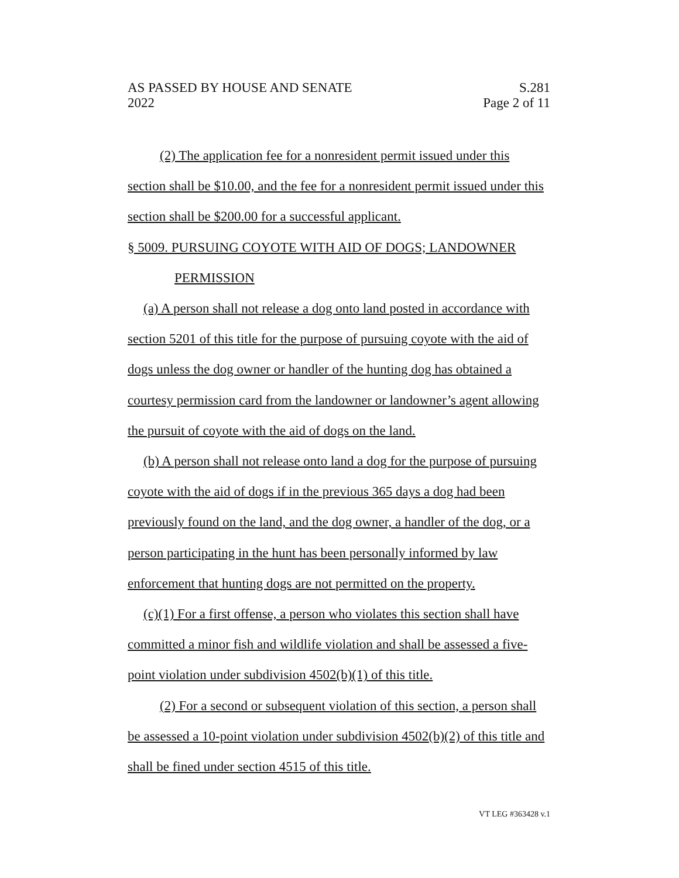AS PASSED BY HOUSE AND SENATE S.281
2022 Page 2 of 11
(2) The application fee for a nonresident permit issued under this section shall be $10.00, and the fee for a nonresident permit issued under this section shall be $200.00 for a successful applicant.
§ 5009. PURSUING COYOTE WITH AID OF DOGS; LANDOWNER
PERMISSION
(a) A person shall not release a dog onto land posted in accordance with section 5201 of this title for the purpose of pursuing coyote with the aid of dogs unless the dog owner or handler of the hunting dog has obtained a courtesy permission card from the landowner or landowner’s agent allowing the pursuit of coyote with the aid of dogs on the land.
(b) A person shall not release onto land a dog for the purpose of pursuing coyote with the aid of dogs if in the previous 365 days a dog had been previously found on the land, and the dog owner, a handler of the dog, or a person participating in the hunt has been personally informed by law enforcement that hunting dogs are not permitted on the property.
(c)(1) For a first offense, a person who violates this section shall have committed a minor fish and wildlife violation and shall be assessed a five-point violation under subdivision 4502(b)(1) of this title.
(2) For a second or subsequent violation of this section, a person shall be assessed a 10-point violation under subdivision 4502(b)(2) of this title and shall be fined under section 4515 of this title.
VT LEG #363428 v.1